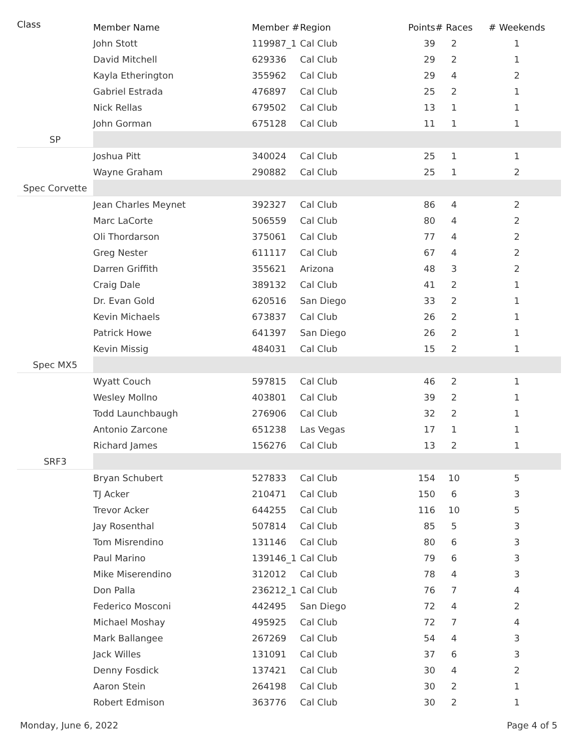| Class | Member Name | Member # | Region | Points | # Races | # Weekends |
| --- | --- | --- | --- | --- | --- | --- |
| | John Stott | 119987_1 | Cal Club | 39 | 2 | 1 |
| | David Mitchell | 629336 | Cal Club | 29 | 2 | 1 |
| | Kayla Etherington | 355962 | Cal Club | 29 | 4 | 2 |
| | Gabriel Estrada | 476897 | Cal Club | 25 | 2 | 1 |
| | Nick Rellas | 679502 | Cal Club | 13 | 1 | 1 |
| | John Gorman | 675128 | Cal Club | 11 | 1 | 1 |
| SP | | | | | | |
| | Joshua Pitt | 340024 | Cal Club | 25 | 1 | 1 |
| | Wayne Graham | 290882 | Cal Club | 25 | 1 | 2 |
| Spec Corvette | | | | | | |
| | Jean Charles Meynet | 392327 | Cal Club | 86 | 4 | 2 |
| | Marc LaCorte | 506559 | Cal Club | 80 | 4 | 2 |
| | Oli Thordarson | 375061 | Cal Club | 77 | 4 | 2 |
| | Greg Nester | 611117 | Cal Club | 67 | 4 | 2 |
| | Darren Griffith | 355621 | Arizona | 48 | 3 | 2 |
| | Craig Dale | 389132 | Cal Club | 41 | 2 | 1 |
| | Dr. Evan Gold | 620516 | San Diego | 33 | 2 | 1 |
| | Kevin Michaels | 673837 | Cal Club | 26 | 2 | 1 |
| | Patrick Howe | 641397 | San Diego | 26 | 2 | 1 |
| | Kevin Missig | 484031 | Cal Club | 15 | 2 | 1 |
| Spec MX5 | | | | | | |
| | Wyatt Couch | 597815 | Cal Club | 46 | 2 | 1 |
| | Wesley Mollno | 403801 | Cal Club | 39 | 2 | 1 |
| | Todd Launchbaugh | 276906 | Cal Club | 32 | 2 | 1 |
| | Antonio Zarcone | 651238 | Las Vegas | 17 | 1 | 1 |
| | Richard James | 156276 | Cal Club | 13 | 2 | 1 |
| SRF3 | | | | | | |
| | Bryan Schubert | 527833 | Cal Club | 154 | 10 | 5 |
| | TJ Acker | 210471 | Cal Club | 150 | 6 | 3 |
| | Trevor Acker | 644255 | Cal Club | 116 | 10 | 5 |
| | Jay Rosenthal | 507814 | Cal Club | 85 | 5 | 3 |
| | Tom Misrendino | 131146 | Cal Club | 80 | 6 | 3 |
| | Paul Marino | 139146_1 | Cal Club | 79 | 6 | 3 |
| | Mike Miserendino | 312012 | Cal Club | 78 | 4 | 3 |
| | Don Palla | 236212_1 | Cal Club | 76 | 7 | 4 |
| | Federico Mosconi | 442495 | San Diego | 72 | 4 | 2 |
| | Michael Moshay | 495925 | Cal Club | 72 | 7 | 4 |
| | Mark Ballangee | 267269 | Cal Club | 54 | 4 | 3 |
| | Jack Willes | 131091 | Cal Club | 37 | 6 | 3 |
| | Denny Fosdick | 137421 | Cal Club | 30 | 4 | 2 |
| | Aaron Stein | 264198 | Cal Club | 30 | 2 | 1 |
| | Robert Edmison | 363776 | Cal Club | 30 | 2 | 1 |
Monday, June 6, 2022 Page 4 of 5